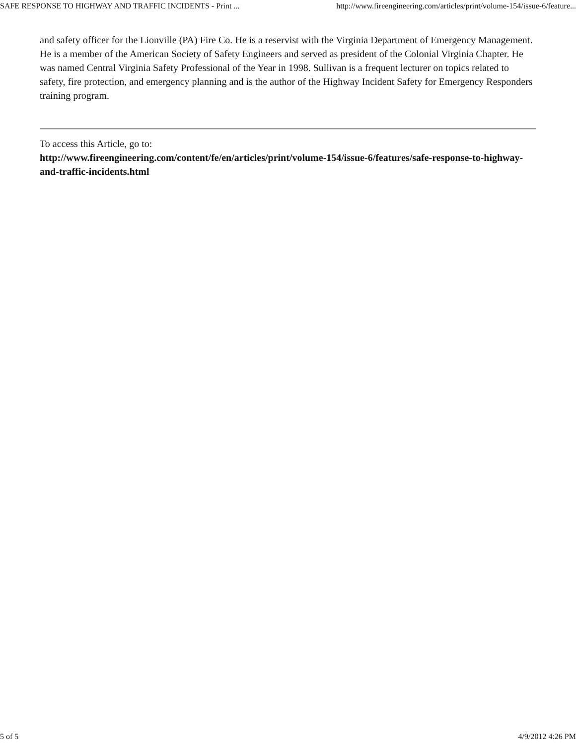SAFE RESPONSE TO HIGHWAY AND TRAFFIC INCIDENTS - Print ... http://www.fireengineering.com/articles/print/volume-154/issue-6/feature...
and safety officer for the Lionville (PA) Fire Co. He is a reservist with the Virginia Department of Emergency Management. He is a member of the American Society of Safety Engineers and served as president of the Colonial Virginia Chapter. He was named Central Virginia Safety Professional of the Year in 1998. Sullivan is a frequent lecturer on topics related to safety, fire protection, and emergency planning and is the author of the Highway Incident Safety for Emergency Responders training program.
To access this Article, go to:
http://www.fireengineering.com/content/fe/en/articles/print/volume-154/issue-6/features/safe-response-to-highway-and-traffic-incidents.html
5 of 5 4/9/2012 4:26 PM